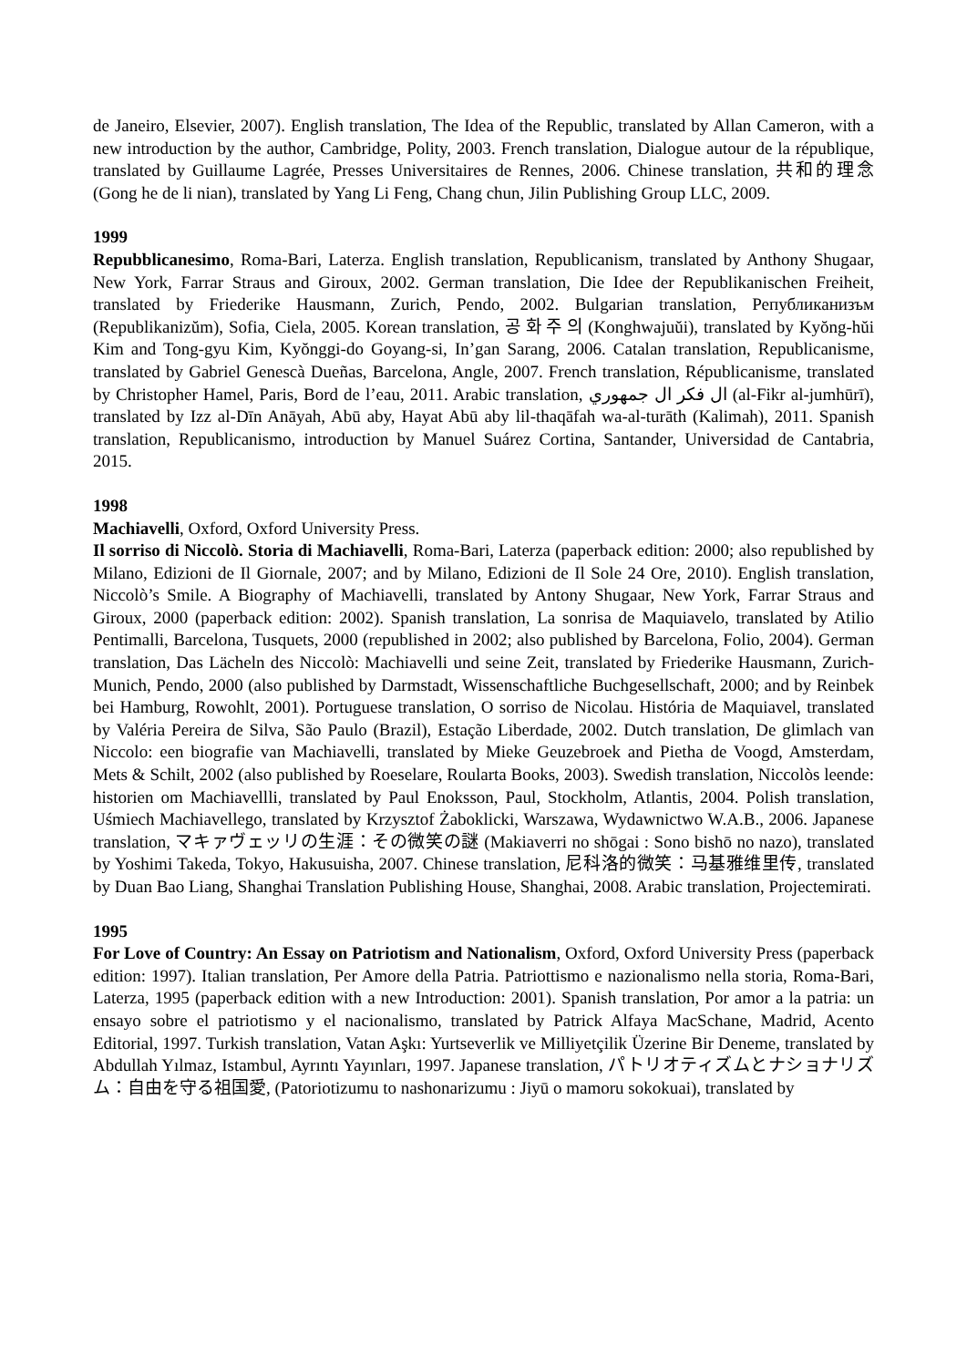de Janeiro, Elsevier, 2007). English translation, The Idea of the Republic, translated by Allan Cameron, with a new introduction by the author, Cambridge, Polity, 2003. French translation, Dialogue autour de la république, translated by Guillaume Lagrée, Presses Universitaires de Rennes, 2006. Chinese translation, 共和的理念 (Gong he de li nian), translated by Yang Li Feng, Chang chun, Jilin Publishing Group LLC, 2009.
1999
Repubblicanesimo, Roma-Bari, Laterza. English translation, Republicanism, translated by Anthony Shugaar, New York, Farrar Straus and Giroux, 2002. German translation, Die Idee der Republikanischen Freiheit, translated by Friederike Hausmann, Zurich, Pendo, 2002. Bulgarian translation, Републиканизъм (Republikanizŭm), Sofia, Ciela, 2005. Korean translation, 공 화 주 의 (Konghwajuŭi), translated by Kyŏng-hŭi Kim and Tong-gyu Kim, Kyŏnggi-do Goyang-si, In’gan Sarang, 2006. Catalan translation, Republicanisme, translated by Gabriel Genescà Dueñas, Barcelona, Angle, 2007. French translation, Républicanisme, translated by Christopher Hamel, Paris, Bord de l’eau, 2011. Arabic translation, ال فكر ال جمهوري (al-Fikr al-jumhūrī), translated by Izz al-Dīn Anāyah, Abū aby, Hayat Abū aby lil-thaqāfah wa-al-turāth (Kalimah), 2011. Spanish translation, Republicanismo, introduction by Manuel Suárez Cortina, Santander, Universidad de Cantabria, 2015.
1998
Machiavelli, Oxford, Oxford University Press.
Il sorriso di Niccolò. Storia di Machiavelli, Roma-Bari, Laterza (paperback edition: 2000; also republished by Milano, Edizioni de Il Giornale, 2007; and by Milano, Edizioni de Il Sole 24 Ore, 2010). English translation, Niccolò’s Smile. A Biography of Machiavelli, translated by Antony Shugaar, New York, Farrar Straus and Giroux, 2000 (paperback edition: 2002). Spanish translation, La sonrisa de Maquiavelo, translated by Atilio Pentimalli, Barcelona, Tusquets, 2000 (republished in 2002; also published by Barcelona, Folio, 2004). German translation, Das Lächeln des Niccolò: Machiavelli und seine Zeit, translated by Friederike Hausmann, Zurich-Munich, Pendo, 2000 (also published by Darmstadt, Wissenschaftliche Buchgesellschaft, 2000; and by Reinbek bei Hamburg, Rowohlt, 2001). Portuguese translation, O sorriso de Nicolau. História de Maquiavel, translated by Valéria Pereira de Silva, São Paulo (Brazil), Estação Liberdade, 2002. Dutch translation, De glimlach van Niccolo: een biografie van Machiavelli, translated by Mieke Geuzebroek and Pietha de Voogd, Amsterdam, Mets & Schilt, 2002 (also published by Roeselare, Roularta Books, 2003). Swedish translation, Niccolòs leende: historien om Machiavellli, translated by Paul Enoksson, Paul, Stockholm, Atlantis, 2004. Polish translation, Uśmiech Machiavellego, translated by Krzysztof Żaboklicki, Warszawa, Wydawnictwo W.A.B., 2006. Japanese translation, マキァヴェッリの生涯：その微笑の謎 (Makiaverri no shōgai : Sono bishō no nazo), translated by Yoshimi Takeda, Tokyo, Hakusuisha, 2007. Chinese translation, 尼科洛的微笑：马基雅维里传, translated by Duan Bao Liang, Shanghai Translation Publishing House, Shanghai, 2008. Arabic translation, Projectemirati.
1995
For Love of Country: An Essay on Patriotism and Nationalism, Oxford, Oxford University Press (paperback edition: 1997). Italian translation, Per Amore della Patria. Patriottismo e nazionalismo nella storia, Roma-Bari, Laterza, 1995 (paperback edition with a new Introduction: 2001). Spanish translation, Por amor a la patria: un ensayo sobre el patriotismo y el nacionalismo, translated by Patrick Alfaya MacSchane, Madrid, Acento Editorial, 1997. Turkish translation, Vatan Aşkı: Yurtseverlik ve Milliyetçilik Üzerine Bir Deneme, translated by Abdullah Yılmaz, Istambul, Ayrıntı Yayınları, 1997. Japanese translation, パトリオティズムとナショナリズム：自由を守る祖国愛, (Patoriotizumu to nashonarizumu : Jiyū o mamoru sokokuai), translated by